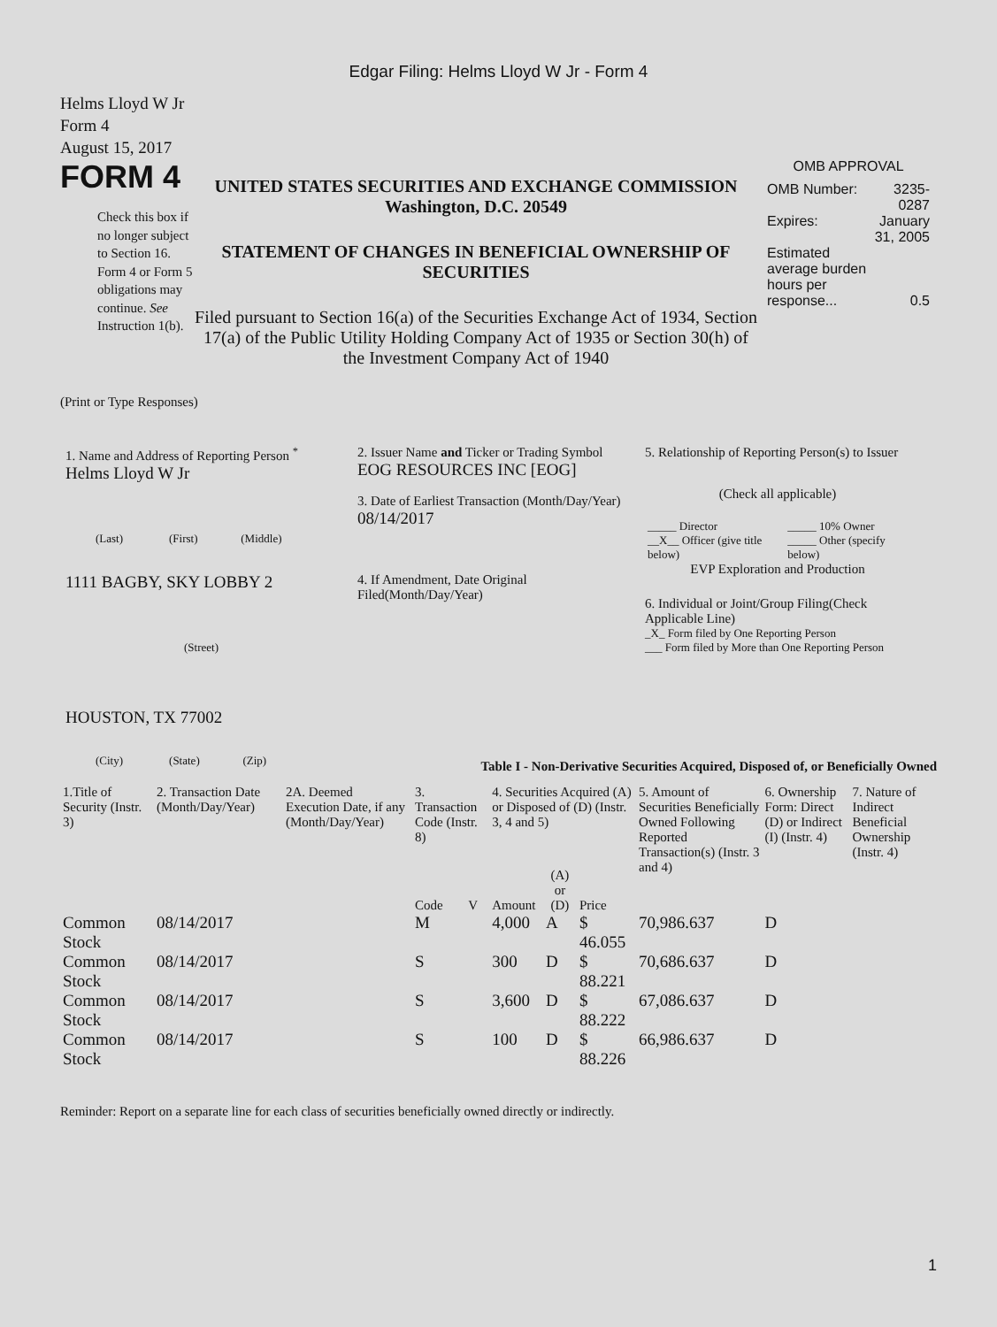Edgar Filing: Helms Lloyd W Jr - Form 4
Helms Lloyd W Jr
Form 4
August 15, 2017
FORM 4
Check this box if no longer subject to Section 16. Form 4 or Form 5 obligations may continue. See Instruction 1(b).
UNITED STATES SECURITIES AND EXCHANGE COMMISSION
Washington, D.C. 20549
STATEMENT OF CHANGES IN BENEFICIAL OWNERSHIP OF SECURITIES
Filed pursuant to Section 16(a) of the Securities Exchange Act of 1934, Section 17(a) of the Public Utility Holding Company Act of 1935 or Section 30(h) of the Investment Company Act of 1940
OMB APPROVAL
| OMB Number: | 3235-0287 |
| Expires: | January 31, 2005 |
| Estimated average burden hours per response... | 0.5 |
(Print or Type Responses)
1. Name and Address of Reporting Person <sup>*</sup>
Helms Lloyd W Jr
(Last) (First) (Middle)
1111 BAGBY, SKY LOBBY 2
(Street)
HOUSTON, TX 77002
(City) (State) (Zip)
2. Issuer Name and Ticker or Trading Symbol
EOG RESOURCES INC [EOG]
3. Date of Earliest Transaction (Month/Day/Year)
08/14/2017
4. If Amendment, Date Original Filed(Month/Day/Year)
5. Relationship of Reporting Person(s) to Issuer
(Check all applicable)
| _____ Director | _____ 10% Owner |
| __X__ Officer (give title below) | _____ Other (specify below) |
EVP Exploration and Production
6. Individual or Joint/Group Filing(Check Applicable Line)
_X_ Form filed by One Reporting Person
___ Form filed by More than One Reporting Person
Table I - Non-Derivative Securities Acquired, Disposed of, or Beneficially Owned
| 1.Title of Security (Instr. 3) | 2. Transaction Date (Month/Day/Year) | 2A. Deemed Execution Date, if any (Month/Day/Year) | 3. Transaction Code (Instr. 8) | | 4. Securities Acquired (A) or Disposed of (D) (Instr. 3, 4 and 5) | | | 5. Amount of Securities Beneficially Owned Following Reported Transaction(s) (Instr. 3 and 4) | 6. Ownership Form: Direct (D) or Indirect (I) (Instr. 4) | 7. Nature of Indirect Beneficial Ownership (Instr. 4) |
| --- | --- | --- | --- | --- | --- | --- | --- | --- | --- | --- |
| | | | Code | V | Amount | (A) or (D) | Price | | | |
| Common Stock | 08/14/2017 | | M | | 4,000 | A | $ 46.055 | 70,986.637 | D | |
| Common Stock | 08/14/2017 | | S | | 300 | D | $ 88.221 | 70,686.637 | D | |
| Common Stock | 08/14/2017 | | S | | 3,600 | D | $ 88.222 | 67,086.637 | D | |
| Common Stock | 08/14/2017 | | S | | 100 | D | $ 88.226 | 66,986.637 | D | |
Reminder: Report on a separate line for each class of securities beneficially owned directly or indirectly.
1